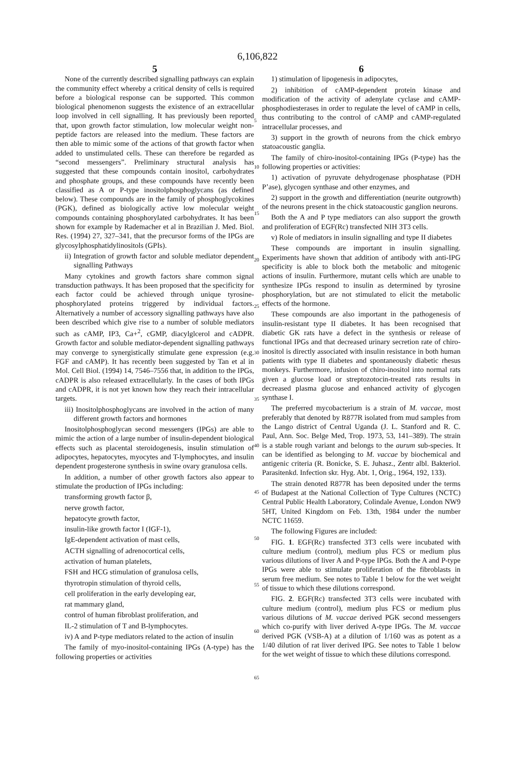6,106,822
5
None of the currently described signalling pathways can explain the community effect whereby a critical density of cells is required before a biological response can be supported. This common biological phenomenon suggests the existence of an extracellular loop involved in cell signalling. It has previously been reported that, upon growth factor stimulation, low molecular weight non-peptide factors are released into the medium. These factors are then able to mimic some of the actions of that growth factor when added to unstimulated cells. These can therefore be regarded as “second messengers”. Preliminary structural analysis has suggested that these compounds contain inositol, carbohydrates and phosphate groups, and these compounds have recently been classified as A or P-type inositolphosphoglycans (as defined below). These compounds are in the family of phosphoglycokines (PGK), defined as biologically active low molecular weight compounds containing phosphorylated carbohydrates. It has been shown for example by Rademacher et al in Brazilian J. Med. Biol. Res. (1994) 27, 327–341, that the precursor forms of the IPGs are glycosylphosphatidylinositols (GPIs).
ii) Integration of growth factor and soluble mediator dependent signalling Pathways
Many cytokines and growth factors share common signal transduction pathways. It has been proposed that the specificity for each factor could be achieved through unique tyrosine-phosphorylated proteins triggered by individual factors. Alternatively a number of accessory signalling pathways have also been described which give rise to a number of soluble mediators such as cAMP, IP3, Ca+<sup>2</sup>, cGMP, diacylglcerol and cADPR. Growth factor and soluble mediator-dependent signalling pathways may converge to synergistically stimulate gene expression (e.g. FGF and cAMP). It has recently been suggested by Tan et al in Mol. Cell Biol. (1994) 14, 7546–7556 that, in addition to the IPGs, cADPR is also released extracellularly. In the cases of both IPGs and cADPR, it is not yet known how they reach their intracellular targets.
iii) Inositolphosphoglycans are involved in the action of many different growth factors and hormones
Inositolphosphoglycan second messengers (IPGs) are able to mimic the action of a large number of insulin-dependent biological effects such as placental steroidogenesis, insulin stimulation of adipocytes, hepatocytes, myocytes and T-lymphocytes, and insulin dependent progesterone synthesis in swine ovary granulosa cells.
In addition, a number of other growth factors also appear to stimulate the production of IPGs including:
transforming growth factor β,
nerve growth factor,
hepatocyte growth factor,
insulin-like growth factor I (IGF-1),
IgE-dependent activation of mast cells,
ACTH signalling of adrenocortical cells,
activation of human platelets,
FSH and HCG stimulation of granulosa cells,
thyrotropin stimulation of thyroid cells,
cell proliferation in the early developing ear,
rat mammary gland,
control of human fibroblast proliferation, and
IL-2 stimulation of T and B-lymphocytes.
iv) A and P-type mediators related to the action of insulin
The family of myo-inositol-containing IPGs (A-type) has the following properties or activities
5
10
15
20
25
30
35
40
45
50
55
60
65
6
1) stimulation of lipogenesis in adipocytes,
2) inhibition of cAMP-dependent protein kinase and modification of the activity of adenylate cyclase and cAMP-phosphodiesterases in order to regulate the level of cAMP in cells, thus contributing to the control of cAMP and cAMP-regulated intracellular processes, and
3) support in the growth of neurons from the chick embryo statoacoustic ganglia.
The family of chiro-inositol-containing IPGs (P-type) has the following properties or activities:
1) activation of pyruvate dehydrogenase phosphatase (PDH P’ase), glycogen synthase and other enzymes, and
2) support in the growth and differentiation (neurite outgrowth) of the neurons present in the chick statoacoustic ganglion neurons.
Both the A and P type mediators can also support the growth and proliferation of EGF(Rc) transfected NIH 3T3 cells.
v) Role of mediators in insulin signalling and type II diabetes
These compounds are important in insulin signalling. Experiments have shown that addition of antibody with anti-IPG specificity is able to block both the metabolic and mitogenic actions of insulin. Furthermore, mutant cells which are unable to synthesize IPGs respond to insulin as determined by tyrosine phosphorylation, but are not stimulated to elicit the metabolic effects of the hormone.
These compounds are also important in the pathogenesis of insulin-resistant type II diabetes. It has been recognised that diabetic GK rats have a defect in the synthesis or release of functional IPGs and that decreased urinary secretion rate of chiro-inositol is directly associated with insulin resistance in both human patients with type II diabetes and spontaneously diabetic rhesus monkeys. Furthermore, infusion of chiro-inositol into normal rats given a glucose load or streptozotocin-treated rats results in decreased plasma glucose and enhanced activity of glycogen synthase I.
The preferred mycobacterium is a strain of M. vaccae, most preferably that denoted by R877R isolated from mud samples from the Lango district of Central Uganda (J. L. Stanford and R. C. Paul, Ann. Soc. Belge Med, Trop. 1973, 53, 141–389). The strain is a stable rough variant and belongs to the aurum sub-species. It can be identified as belonging to M. vaccae by biochemical and antigenic criteria (R. Bonicke, S. E. Juhasz., Zentr albl. Bakteriol. Parasitenkd. Infection skr. Hyg. Abt. 1, Orig., 1964, 192, 133).
The strain denoted R877R has been deposited under the terms of Budapest at the National Collection of Type Cultures (NCTC) Central Public Health Laboratory, Colindale Avenue, London NW9 5HT, United Kingdom on Feb. 13th, 1984 under the number NCTC 11659.
The following Figures are included:
FIG. 1. EGF(Rc) transfected 3T3 cells were incubated with culture medium (control), medium plus FCS or medium plus various dilutions of liver A and P-type IPGs. Both the A and P-type IPGs were able to stimulate proliferation of the fibroblasts in serum free medium. See notes to Table 1 below for the wet weight of tissue to which these dilutions correspond.
FIG. 2. EGF(Rc) transfected 3T3 cells were incubated with culture medium (control), medium plus FCS or medium plus various dilutions of M. vaccae derived PGK second messengers which co-purify with liver derived A-type IPGs. The M. vaccae derived PGK (VSB-A) at a dilution of 1/160 was as potent as a 1/40 dilution of rat liver derived IPG. See notes to Table 1 below for the wet weight of tissue to which these dilutions correspond.